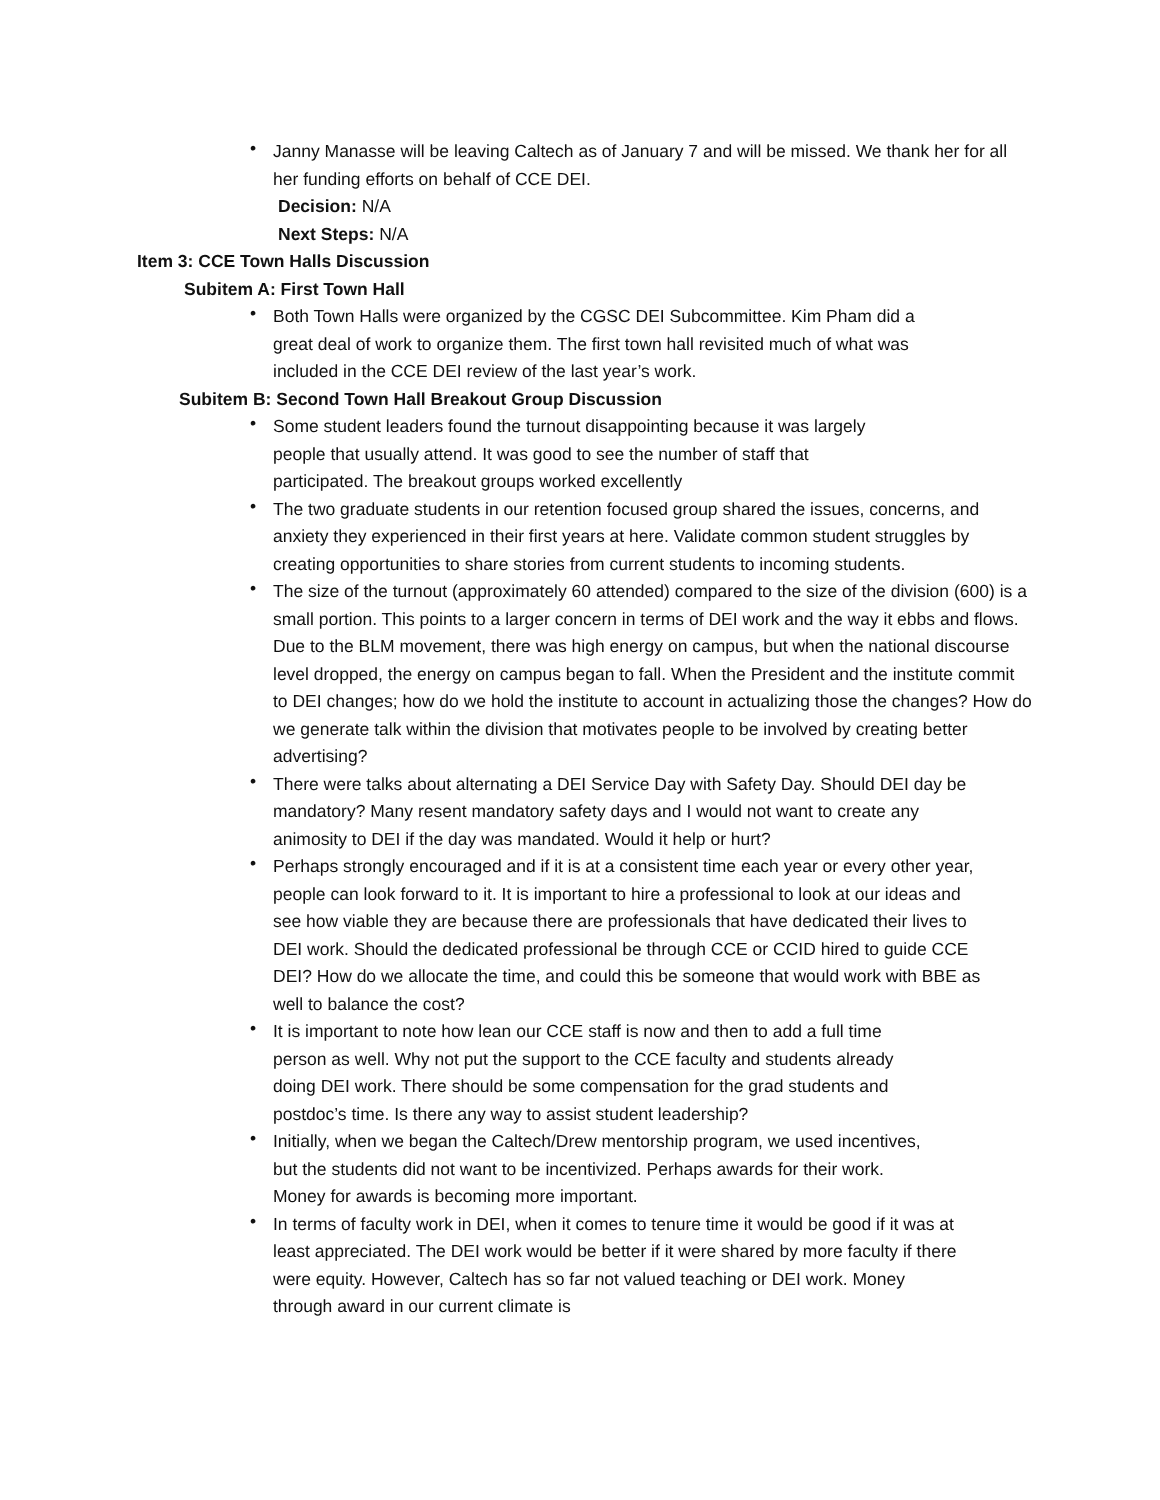•
Janny Manasse will be leaving Caltech as of January 7 and will be missed. We thank her for all her funding efforts on behalf of CCE DEI.
Decision: N/A
Next Steps: N/A
Item 3: CCE Town Halls Discussion
Subitem A: First Town Hall
•
Both Town Halls were organized by the CGSC DEI Subcommittee. Kim Pham did a great deal of work to organize them. The first town hall revisited much of what was included in the CCE DEI review of the last year’s work.
Subitem B: Second Town Hall Breakout Group Discussion
•
Some student leaders found the turnout disappointing because it was largely people that usually attend. It was good to see the number of staff that participated. The breakout groups worked excellently
•
The two graduate students in our retention focused group shared the issues, concerns, and anxiety they experienced in their first years at here. Validate common student struggles by creating opportunities to share stories from current students to incoming students.
•
The size of the turnout (approximately 60 attended) compared to the size of the division (600) is a small portion. This points to a larger concern in terms of DEI work and the way it ebbs and flows. Due to the BLM movement, there was high energy on campus, but when the national discourse level dropped, the energy on campus began to fall. When the President and the institute commit to DEI changes; how do we hold the institute to account in actualizing those the changes? How do we generate talk within the division that motivates people to be involved by creating better advertising?
•
There were talks about alternating a DEI Service Day with Safety Day. Should DEI day be mandatory? Many resent mandatory safety days and I would not want to create any animosity to DEI if the day was mandated. Would it help or hurt?
•
Perhaps strongly encouraged and if it is at a consistent time each year or every other year, people can look forward to it. It is important to hire a professional to look at our ideas and see how viable they are because there are professionals that have dedicated their lives to DEI work. Should the dedicated professional be through CCE or CCID hired to guide CCE DEI? How do we allocate the time, and could this be someone that would work with BBE as well to balance the cost?
•
It is important to note how lean our CCE staff is now and then to add a full time person as well. Why not put the support to the CCE faculty and students already doing DEI work. There should be some compensation for the grad students and postdoc’s time. Is there any way to assist student leadership?
•
Initially, when we began the Caltech/Drew mentorship program, we used incentives, but the students did not want to be incentivized. Perhaps awards for their work. Money for awards is becoming more important.
•
In terms of faculty work in DEI, when it comes to tenure time it would be good if it was at least appreciated. The DEI work would be better if it were shared by more faculty if there were equity. However, Caltech has so far not valued teaching or DEI work. Money through award in our current climate is